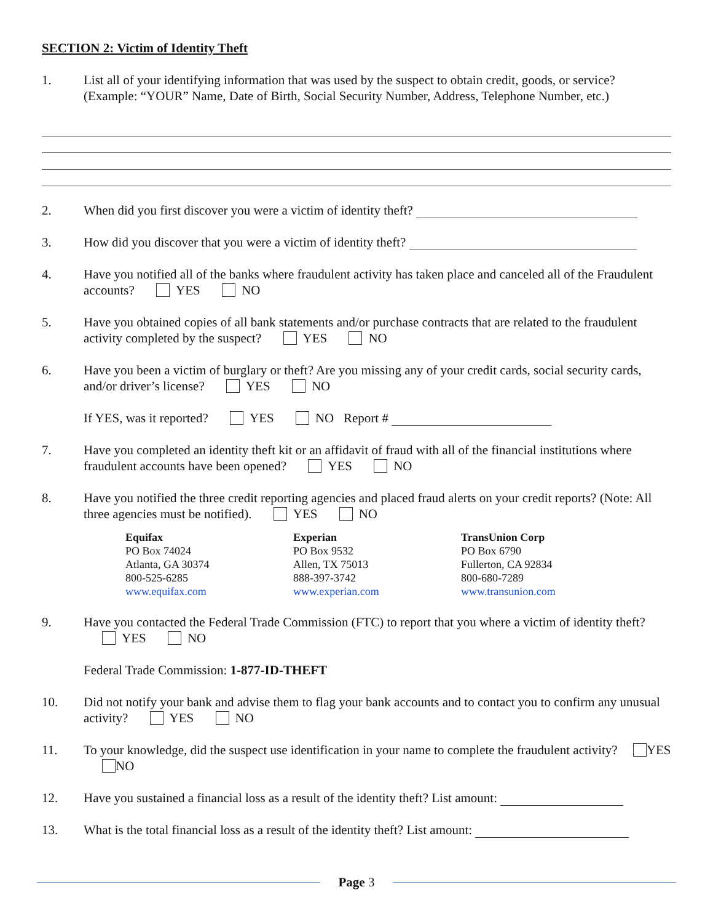SECTION 2: Victim of Identity Theft
1. List all of your identifying information that was used by the suspect to obtain credit, goods, or service? (Example: “YOUR” Name, Date of Birth, Social Security Number, Address, Telephone Number, etc.)
2. When did you first discover you were a victim of identity theft?
3. How did you discover that you were a victim of identity theft?
4. Have you notified all of the banks where fraudulent activity has taken place and canceled all of the Fraudulent accounts? YES NO
5. Have you obtained copies of all bank statements and/or purchase contracts that are related to the fraudulent activity completed by the suspect? YES NO
6. Have you been a victim of burglary or theft? Are you missing any of your credit cards, social security cards, and/or driver’s license? YES NO
If YES, was it reported? YES NO Report #
7. Have you completed an identity theft kit or an affidavit of fraud with all of the financial institutions where fraudulent accounts have been opened? YES NO
8. Have you notified the three credit reporting agencies and placed fraud alerts on your credit reports? (Note: All three agencies must be notified). YES NO
Equifax
PO Box 74024
Atlanta, GA 30374
800-525-6285
www.equifax.com
Experian
PO Box 9532
Allen, TX 75013
888-397-3742
www.experian.com
TransUnion Corp
PO Box 6790
Fullerton, CA 92834
800-680-7289
www.transunion.com
9. Have you contacted the Federal Trade Commission (FTC) to report that you where a victim of identity theft? YES NO
Federal Trade Commission: 1-877-ID-THEFT
10. Did not notify your bank and advise them to flag your bank accounts and to contact you to confirm any unusual activity? YES NO
11. To your knowledge, did the suspect use identification in your name to complete the fraudulent activity? YES NO
12. Have you sustained a financial loss as a result of the identity theft? List amount:
13. What is the total financial loss as a result of the identity theft? List amount:
Page 3